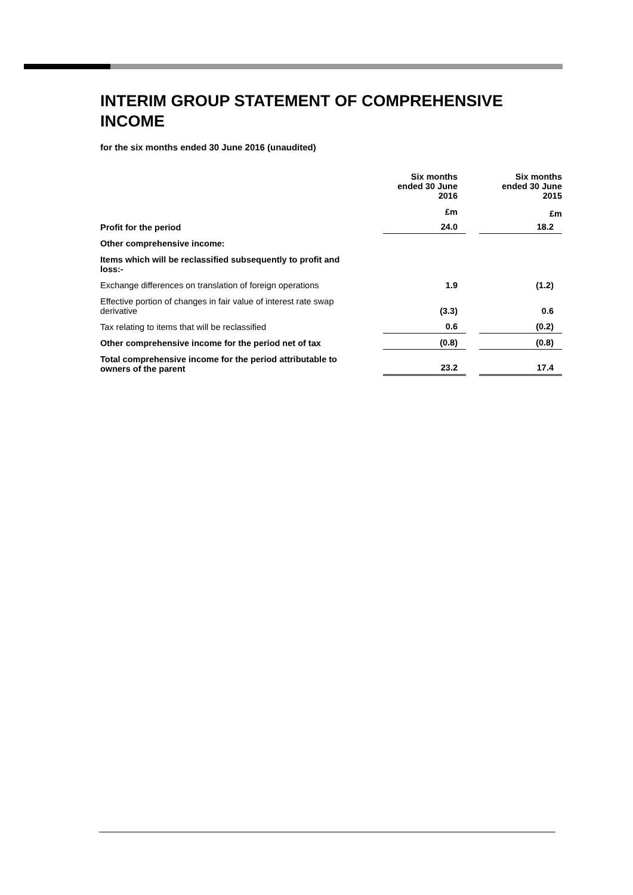INTERIM GROUP STATEMENT OF COMPREHENSIVE INCOME
for the six months ended 30 June 2016 (unaudited)
| | Six months ended 30 June 2016 | | Six months ended 30 June 2015 |
| | £m | | £m |
| Profit for the period | 24.0 | | 18.2 |
| Other comprehensive income: | | | |
| Items which will be reclassified subsequently to profit and loss:- | | | |
| Exchange differences on translation of foreign operations | 1.9 | | (1.2) |
| Effective portion of changes in fair value of interest rate swap derivative | (3.3) | | 0.6 |
| Tax relating to items that will be reclassified | 0.6 | | (0.2) |
| Other comprehensive income for the period net of tax | (0.8) | | (0.8) |
| Total comprehensive income for the period attributable to owners of the parent | 23.2 | | 17.4 |